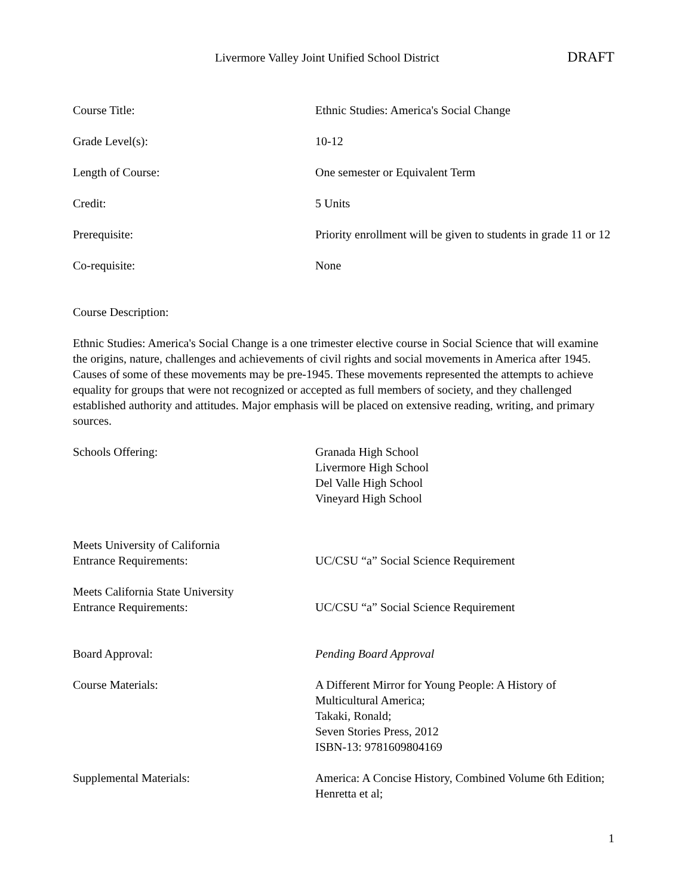Livermore Valley Joint Unified School District DRAFT
Course Title: Ethnic Studies: America's Social Change
Grade Level(s): 10-12
Length of Course: One semester or Equivalent Term
Credit: 5 Units
Prerequisite: Priority enrollment will be given to students in grade 11 or 12
Co-requisite: None
Course Description:
Ethnic Studies: America's Social Change is a one trimester elective course in Social Science that will examine the origins, nature, challenges and achievements of civil rights and social movements in America after 1945. Causes of some of these movements may be pre-1945. These movements represented the attempts to achieve equality for groups that were not recognized or accepted as full members of society, and they challenged established authority and attitudes. Major emphasis will be placed on extensive reading, writing, and primary sources.
Schools Offering: Granada High School
Livermore High School
Del Valle High School
Vineyard High School
Meets University of California
Entrance Requirements:
UC/CSU “a” Social Science Requirement
Meets California State University
Entrance Requirements:
UC/CSU “a” Social Science Requirement
Board Approval: Pending Board Approval
Course Materials: A Different Mirror for Young People: A History of Multicultural America;
Takaki, Ronald;
Seven Stories Press, 2012
ISBN-13: 9781609804169
Supplemental Materials: America: A Concise History, Combined Volume 6th Edition;
Henretta et al;
1